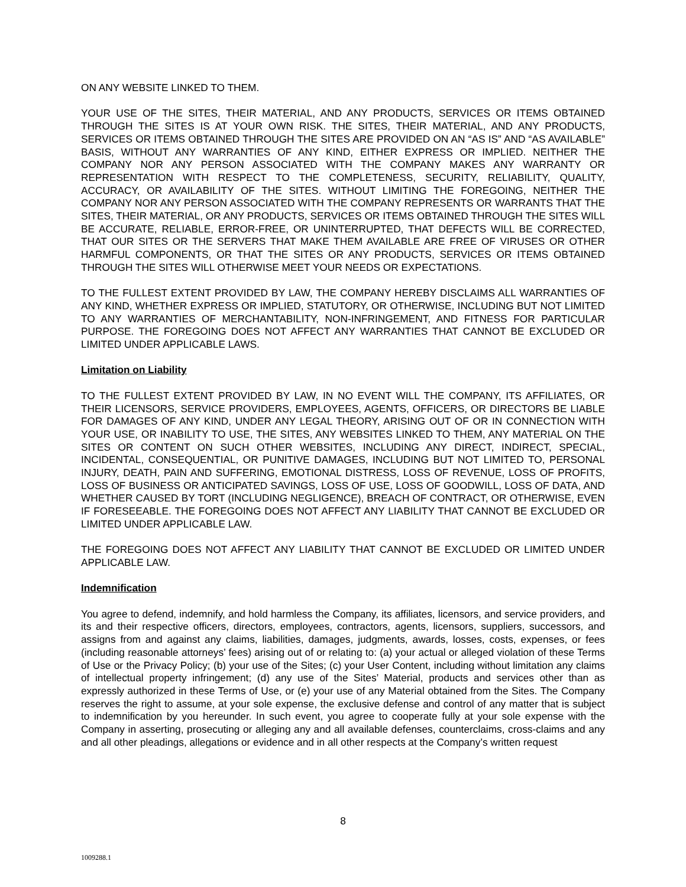ON ANY WEBSITE LINKED TO THEM.
YOUR USE OF THE SITES, THEIR MATERIAL, AND ANY PRODUCTS, SERVICES OR ITEMS OBTAINED THROUGH THE SITES IS AT YOUR OWN RISK. THE SITES, THEIR MATERIAL, AND ANY PRODUCTS, SERVICES OR ITEMS OBTAINED THROUGH THE SITES ARE PROVIDED ON AN “AS IS” AND “AS AVAILABLE” BASIS, WITHOUT ANY WARRANTIES OF ANY KIND, EITHER EXPRESS OR IMPLIED. NEITHER THE COMPANY NOR ANY PERSON ASSOCIATED WITH THE COMPANY MAKES ANY WARRANTY OR REPRESENTATION WITH RESPECT TO THE COMPLETENESS, SECURITY, RELIABILITY, QUALITY, ACCURACY, OR AVAILABILITY OF THE SITES. WITHOUT LIMITING THE FOREGOING, NEITHER THE COMPANY NOR ANY PERSON ASSOCIATED WITH THE COMPANY REPRESENTS OR WARRANTS THAT THE SITES, THEIR MATERIAL, OR ANY PRODUCTS, SERVICES OR ITEMS OBTAINED THROUGH THE SITES WILL BE ACCURATE, RELIABLE, ERROR-FREE, OR UNINTERRUPTED, THAT DEFECTS WILL BE CORRECTED, THAT OUR SITES OR THE SERVERS THAT MAKE THEM AVAILABLE ARE FREE OF VIRUSES OR OTHER HARMFUL COMPONENTS, OR THAT THE SITES OR ANY PRODUCTS, SERVICES OR ITEMS OBTAINED THROUGH THE SITES WILL OTHERWISE MEET YOUR NEEDS OR EXPECTATIONS.
TO THE FULLEST EXTENT PROVIDED BY LAW, THE COMPANY HEREBY DISCLAIMS ALL WARRANTIES OF ANY KIND, WHETHER EXPRESS OR IMPLIED, STATUTORY, OR OTHERWISE, INCLUDING BUT NOT LIMITED TO ANY WARRANTIES OF MERCHANTABILITY, NON-INFRINGEMENT, AND FITNESS FOR PARTICULAR PURPOSE. THE FOREGOING DOES NOT AFFECT ANY WARRANTIES THAT CANNOT BE EXCLUDED OR LIMITED UNDER APPLICABLE LAWS.
Limitation on Liability
TO THE FULLEST EXTENT PROVIDED BY LAW, IN NO EVENT WILL THE COMPANY, ITS AFFILIATES, OR THEIR LICENSORS, SERVICE PROVIDERS, EMPLOYEES, AGENTS, OFFICERS, OR DIRECTORS BE LIABLE FOR DAMAGES OF ANY KIND, UNDER ANY LEGAL THEORY, ARISING OUT OF OR IN CONNECTION WITH YOUR USE, OR INABILITY TO USE, THE SITES, ANY WEBSITES LINKED TO THEM, ANY MATERIAL ON THE SITES OR CONTENT ON SUCH OTHER WEBSITES, INCLUDING ANY DIRECT, INDIRECT, SPECIAL, INCIDENTAL, CONSEQUENTIAL, OR PUNITIVE DAMAGES, INCLUDING BUT NOT LIMITED TO, PERSONAL INJURY, DEATH, PAIN AND SUFFERING, EMOTIONAL DISTRESS, LOSS OF REVENUE, LOSS OF PROFITS, LOSS OF BUSINESS OR ANTICIPATED SAVINGS, LOSS OF USE, LOSS OF GOODWILL, LOSS OF DATA, AND WHETHER CAUSED BY TORT (INCLUDING NEGLIGENCE), BREACH OF CONTRACT, OR OTHERWISE, EVEN IF FORESEEABLE. THE FOREGOING DOES NOT AFFECT ANY LIABILITY THAT CANNOT BE EXCLUDED OR LIMITED UNDER APPLICABLE LAW.
THE FOREGOING DOES NOT AFFECT ANY LIABILITY THAT CANNOT BE EXCLUDED OR LIMITED UNDER APPLICABLE LAW.
Indemnification
You agree to defend, indemnify, and hold harmless the Company, its affiliates, licensors, and service providers, and its and their respective officers, directors, employees, contractors, agents, licensors, suppliers, successors, and assigns from and against any claims, liabilities, damages, judgments, awards, losses, costs, expenses, or fees (including reasonable attorneys’ fees) arising out of or relating to: (a) your actual or alleged violation of these Terms of Use or the Privacy Policy; (b) your use of the Sites; (c) your User Content, including without limitation any claims of intellectual property infringement; (d) any use of the Sites’ Material, products and services other than as expressly authorized in these Terms of Use, or (e) your use of any Material obtained from the Sites. The Company reserves the right to assume, at your sole expense, the exclusive defense and control of any matter that is subject to indemnification by you hereunder. In such event, you agree to cooperate fully at your sole expense with the Company in asserting, prosecuting or alleging any and all available defenses, counterclaims, cross-claims and any and all other pleadings, allegations or evidence and in all other respects at the Company’s written request
8
1009288.1